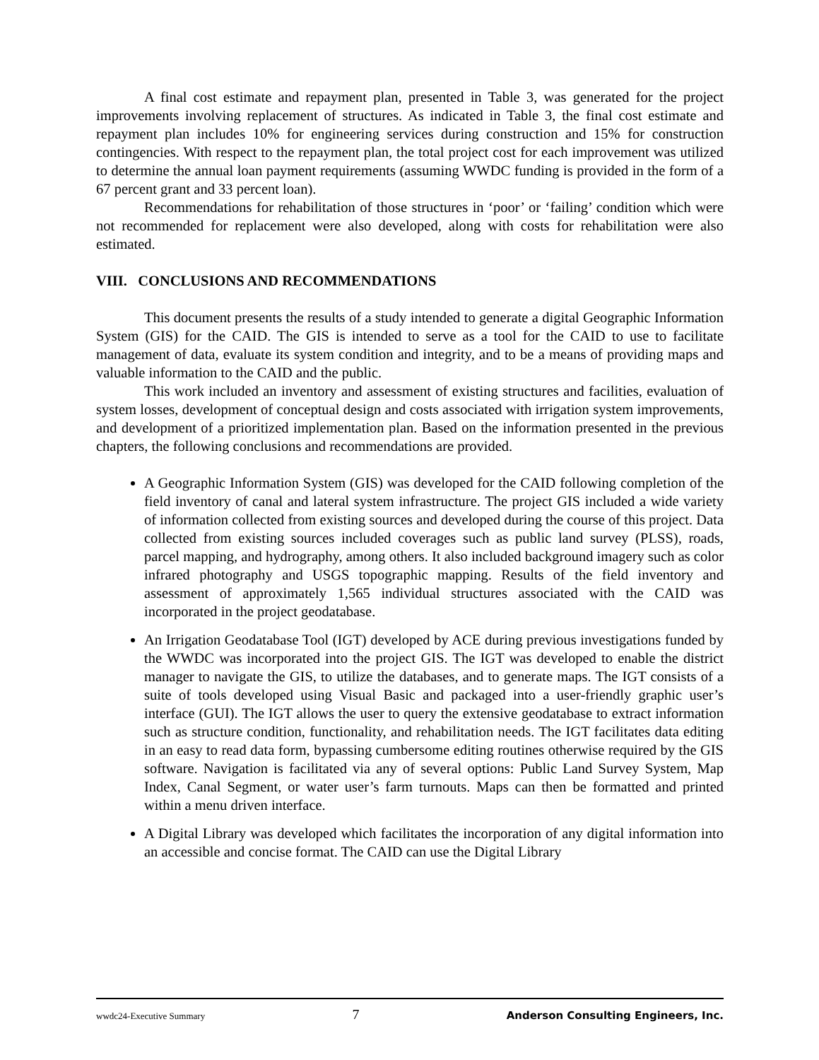A final cost estimate and repayment plan, presented in Table 3, was generated for the project improvements involving replacement of structures. As indicated in Table 3, the final cost estimate and repayment plan includes 10% for engineering services during construction and 15% for construction contingencies. With respect to the repayment plan, the total project cost for each improvement was utilized to determine the annual loan payment requirements (assuming WWDC funding is provided in the form of a 67 percent grant and 33 percent loan).
Recommendations for rehabilitation of those structures in ‘poor’ or ‘failing’ condition which were not recommended for replacement were also developed, along with costs for rehabilitation were also estimated.
VIII. CONCLUSIONS AND RECOMMENDATIONS
This document presents the results of a study intended to generate a digital Geographic Information System (GIS) for the CAID. The GIS is intended to serve as a tool for the CAID to use to facilitate management of data, evaluate its system condition and integrity, and to be a means of providing maps and valuable information to the CAID and the public.
This work included an inventory and assessment of existing structures and facilities, evaluation of system losses, development of conceptual design and costs associated with irrigation system improvements, and development of a prioritized implementation plan. Based on the information presented in the previous chapters, the following conclusions and recommendations are provided.
A Geographic Information System (GIS) was developed for the CAID following completion of the field inventory of canal and lateral system infrastructure. The project GIS included a wide variety of information collected from existing sources and developed during the course of this project. Data collected from existing sources included coverages such as public land survey (PLSS), roads, parcel mapping, and hydrography, among others. It also included background imagery such as color infrared photography and USGS topographic mapping. Results of the field inventory and assessment of approximately 1,565 individual structures associated with the CAID was incorporated in the project geodatabase.
An Irrigation Geodatabase Tool (IGT) developed by ACE during previous investigations funded by the WWDC was incorporated into the project GIS. The IGT was developed to enable the district manager to navigate the GIS, to utilize the databases, and to generate maps. The IGT consists of a suite of tools developed using Visual Basic and packaged into a user-friendly graphic user’s interface (GUI). The IGT allows the user to query the extensive geodatabase to extract information such as structure condition, functionality, and rehabilitation needs. The IGT facilitates data editing in an easy to read data form, bypassing cumbersome editing routines otherwise required by the GIS software. Navigation is facilitated via any of several options: Public Land Survey System, Map Index, Canal Segment, or water user’s farm turnouts. Maps can then be formatted and printed within a menu driven interface.
A Digital Library was developed which facilitates the incorporation of any digital information into an accessible and concise format. The CAID can use the Digital Library
wwdc24-Executive Summary 7 Anderson Consulting Engineers, Inc.